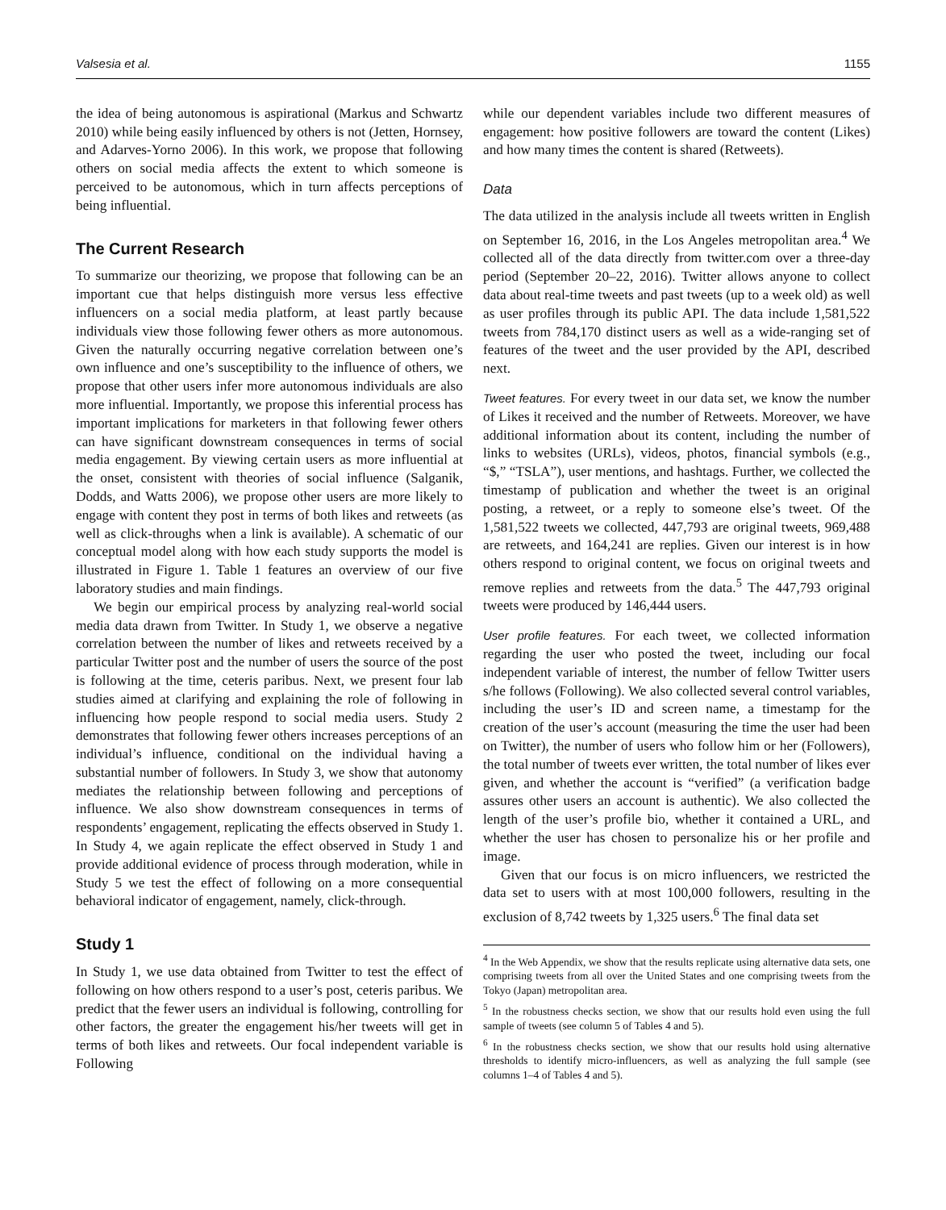Valsesia et al. 1155
the idea of being autonomous is aspirational (Markus and Schwartz 2010) while being easily influenced by others is not (Jetten, Hornsey, and Adarves-Yorno 2006). In this work, we propose that following others on social media affects the extent to which someone is perceived to be autonomous, which in turn affects perceptions of being influential.
The Current Research
To summarize our theorizing, we propose that following can be an important cue that helps distinguish more versus less effective influencers on a social media platform, at least partly because individuals view those following fewer others as more autonomous. Given the naturally occurring negative correlation between one’s own influence and one’s susceptibility to the influence of others, we propose that other users infer more autonomous individuals are also more influential. Importantly, we propose this inferential process has important implications for marketers in that following fewer others can have significant downstream consequences in terms of social media engagement. By viewing certain users as more influential at the onset, consistent with theories of social influence (Salganik, Dodds, and Watts 2006), we propose other users are more likely to engage with content they post in terms of both likes and retweets (as well as click-throughs when a link is available). A schematic of our conceptual model along with how each study supports the model is illustrated in Figure 1. Table 1 features an overview of our five laboratory studies and main findings.
We begin our empirical process by analyzing real-world social media data drawn from Twitter. In Study 1, we observe a negative correlation between the number of likes and retweets received by a particular Twitter post and the number of users the source of the post is following at the time, ceteris paribus. Next, we present four lab studies aimed at clarifying and explaining the role of following in influencing how people respond to social media users. Study 2 demonstrates that following fewer others increases perceptions of an individual’s influence, conditional on the individual having a substantial number of followers. In Study 3, we show that autonomy mediates the relationship between following and perceptions of influence. We also show downstream consequences in terms of respondents’ engagement, replicating the effects observed in Study 1. In Study 4, we again replicate the effect observed in Study 1 and provide additional evidence of process through moderation, while in Study 5 we test the effect of following on a more consequential behavioral indicator of engagement, namely, click-through.
Study 1
In Study 1, we use data obtained from Twitter to test the effect of following on how others respond to a user’s post, ceteris paribus. We predict that the fewer users an individual is following, controlling for other factors, the greater the engagement his/her tweets will get in terms of both likes and retweets. Our focal independent variable is Following
while our dependent variables include two different measures of engagement: how positive followers are toward the content (Likes) and how many times the content is shared (Retweets).
Data
The data utilized in the analysis include all tweets written in English on September 16, 2016, in the Los Angeles metropolitan area.<sup>4</sup> We collected all of the data directly from twitter.com over a three-day period (September 20–22, 2016). Twitter allows anyone to collect data about real-time tweets and past tweets (up to a week old) as well as user profiles through its public API. The data include 1,581,522 tweets from 784,170 distinct users as well as a wide-ranging set of features of the tweet and the user provided by the API, described next.
Tweet features. For every tweet in our data set, we know the number of Likes it received and the number of Retweets. Moreover, we have additional information about its content, including the number of links to websites (URLs), videos, photos, financial symbols (e.g., “$,” “TSLA”), user mentions, and hashtags. Further, we collected the timestamp of publication and whether the tweet is an original posting, a retweet, or a reply to someone else’s tweet. Of the 1,581,522 tweets we collected, 447,793 are original tweets, 969,488 are retweets, and 164,241 are replies. Given our interest is in how others respond to original content, we focus on original tweets and remove replies and retweets from the data.<sup>5</sup> The 447,793 original tweets were produced by 146,444 users.
User profile features. For each tweet, we collected information regarding the user who posted the tweet, including our focal independent variable of interest, the number of fellow Twitter users s/he follows (Following). We also collected several control variables, including the user’s ID and screen name, a timestamp for the creation of the user’s account (measuring the time the user had been on Twitter), the number of users who follow him or her (Followers), the total number of tweets ever written, the total number of likes ever given, and whether the account is “verified” (a verification badge assures other users an account is authentic). We also collected the length of the user’s profile bio, whether it contained a URL, and whether the user has chosen to personalize his or her profile and image.
Given that our focus is on micro influencers, we restricted the data set to users with at most 100,000 followers, resulting in the exclusion of 8,742 tweets by 1,325 users.<sup>6</sup> The final data set
<sup>4</sup> In the Web Appendix, we show that the results replicate using alternative data sets, one comprising tweets from all over the United States and one comprising tweets from the Tokyo (Japan) metropolitan area.
<sup>5</sup> In the robustness checks section, we show that our results hold even using the full sample of tweets (see column 5 of Tables 4 and 5).
<sup>6</sup> In the robustness checks section, we show that our results hold using alternative thresholds to identify micro-influencers, as well as analyzing the full sample (see columns 1–4 of Tables 4 and 5).